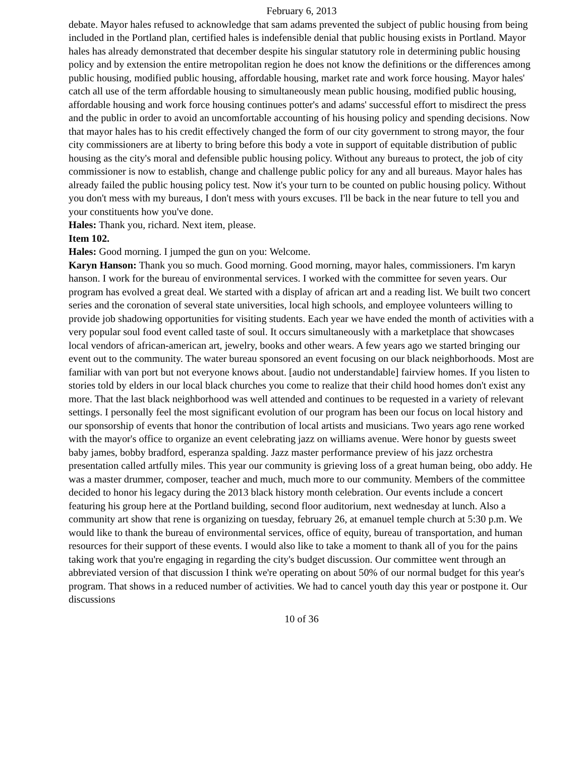February 6, 2013
debate. Mayor hales refused to acknowledge that sam adams prevented the subject of public housing from being included in the Portland plan, certified hales is indefensible denial that public housing exists in Portland. Mayor hales has already demonstrated that december despite his singular statutory role in determining public housing policy and by extension the entire metropolitan region he does not know the definitions or the differences among public housing, modified public housing, affordable housing, market rate and work force housing. Mayor hales' catch all use of the term affordable housing to simultaneously mean public housing, modified public housing, affordable housing and work force housing continues potter's and adams' successful effort to misdirect the press and the public in order to avoid an uncomfortable accounting of his housing policy and spending decisions. Now that mayor hales has to his credit effectively changed the form of our city government to strong mayor, the four city commissioners are at liberty to bring before this body a vote in support of equitable distribution of public housing as the city's moral and defensible public housing policy. Without any bureaus to protect, the job of city commissioner is now to establish, change and challenge public policy for any and all bureaus. Mayor hales has already failed the public housing policy test. Now it's your turn to be counted on public housing policy. Without you don't mess with my bureaus, I don't mess with yours excuses. I'll be back in the near future to tell you and your constituents how you've done.
Hales: Thank you, richard. Next item, please.
Item 102.
Hales: Good morning. I jumped the gun on you: Welcome.
Karyn Hanson: Thank you so much. Good morning. Good morning, mayor hales, commissioners. I'm karyn hanson. I work for the bureau of environmental services. I worked with the committee for seven years. Our program has evolved a great deal. We started with a display of african art and a reading list. We built two concert series and the coronation of several state universities, local high schools, and employee volunteers willing to provide job shadowing opportunities for visiting students. Each year we have ended the month of activities with a very popular soul food event called taste of soul. It occurs simultaneously with a marketplace that showcases local vendors of african-american art, jewelry, books and other wears. A few years ago we started bringing our event out to the community. The water bureau sponsored an event focusing on our black neighborhoods. Most are familiar with van port but not everyone knows about. [audio not understandable] fairview homes. If you listen to stories told by elders in our local black churches you come to realize that their child hood homes don't exist any more. That the last black neighborhood was well attended and continues to be requested in a variety of relevant settings. I personally feel the most significant evolution of our program has been our focus on local history and our sponsorship of events that honor the contribution of local artists and musicians. Two years ago rene worked with the mayor's office to organize an event celebrating jazz on williams avenue. Were honor by guests sweet baby james, bobby bradford, esperanza spalding. Jazz master performance preview of his jazz orchestra presentation called artfully miles. This year our community is grieving loss of a great human being, obo addy. He was a master drummer, composer, teacher and much, much more to our community. Members of the committee decided to honor his legacy during the 2013 black history month celebration. Our events include a concert featuring his group here at the Portland building, second floor auditorium, next wednesday at lunch. Also a community art show that rene is organizing on tuesday, february 26, at emanuel temple church at 5:30 p.m. We would like to thank the bureau of environmental services, office of equity, bureau of transportation, and human resources for their support of these events. I would also like to take a moment to thank all of you for the pains taking work that you're engaging in regarding the city's budget discussion. Our committee went through an abbreviated version of that discussion I think we're operating on about 50% of our normal budget for this year's program. That shows in a reduced number of activities. We had to cancel youth day this year or postpone it. Our discussions
10 of 36